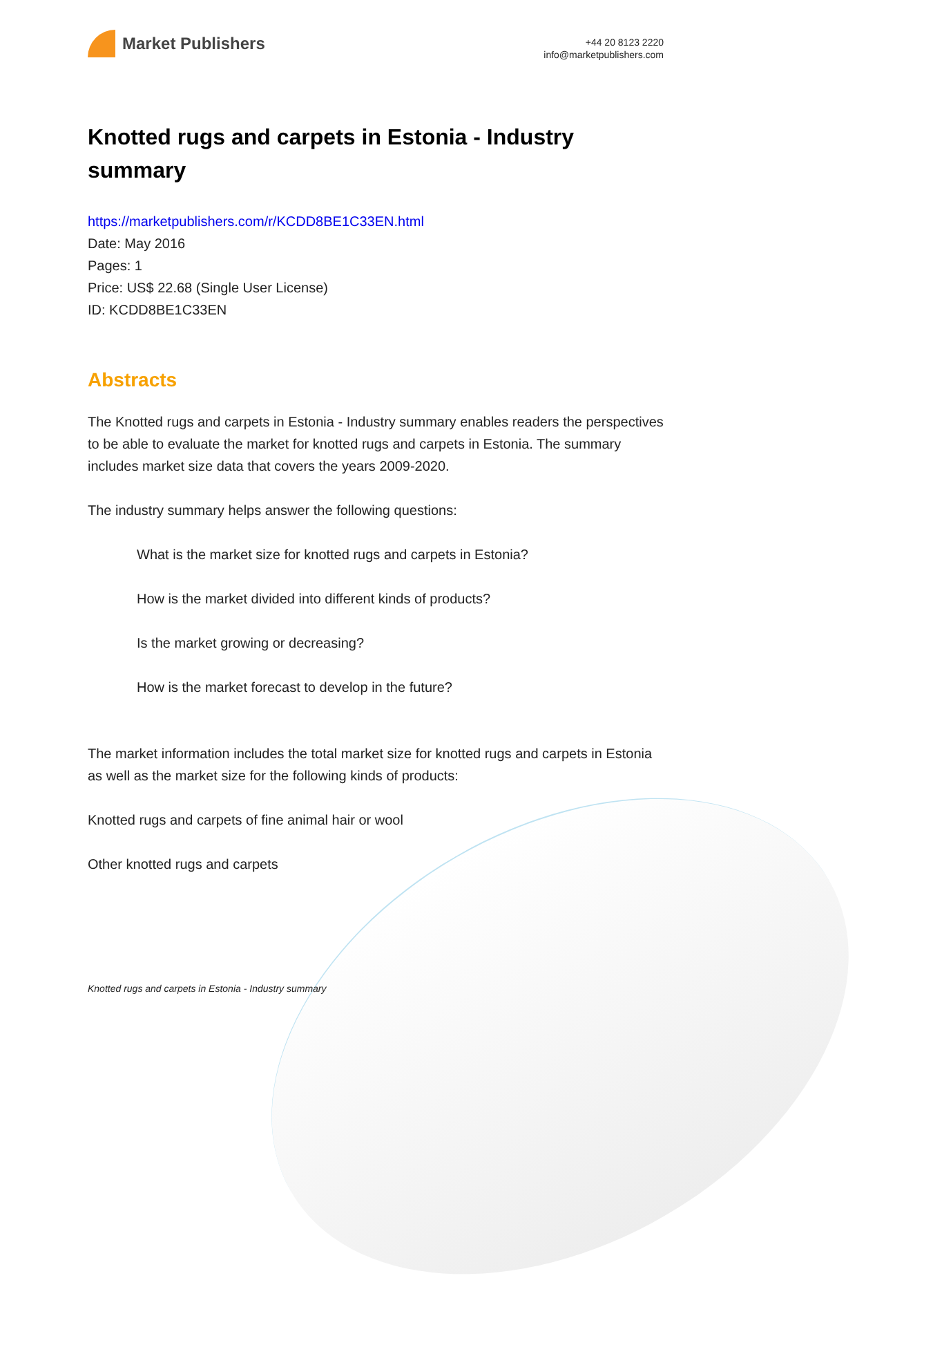Market Publishers
+44 20 8123 2220
info@marketpublishers.com
Knotted rugs and carpets in Estonia - Industry summary
https://marketpublishers.com/r/KCDD8BE1C33EN.html
Date: May 2016
Pages: 1
Price: US$ 22.68 (Single User License)
ID: KCDD8BE1C33EN
Abstracts
The Knotted rugs and carpets in Estonia - Industry summary enables readers the perspectives to be able to evaluate the market for knotted rugs and carpets in Estonia. The summary includes market size data that covers the years 2009-2020.
The industry summary helps answer the following questions:
What is the market size for knotted rugs and carpets in Estonia?
How is the market divided into different kinds of products?
Is the market growing or decreasing?
How is the market forecast to develop in the future?
The market information includes the total market size for knotted rugs and carpets in Estonia as well as the market size for the following kinds of products:
Knotted rugs and carpets of fine animal hair or wool
Other knotted rugs and carpets
Knotted rugs and carpets in Estonia - Industry summary